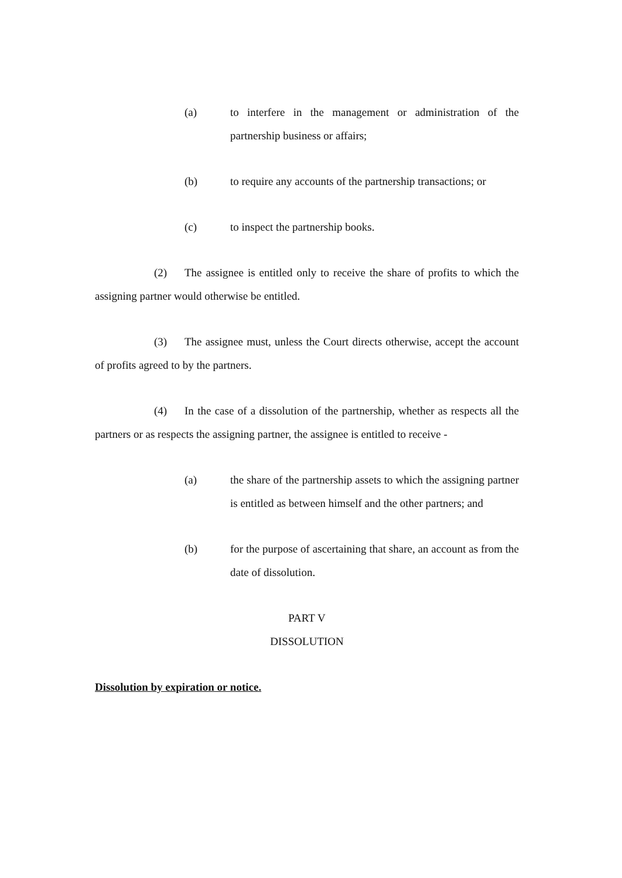(a) to interfere in the management or administration of the partnership business or affairs;
(b) to require any accounts of the partnership transactions; or
(c) to inspect the partnership books.
(2) The assignee is entitled only to receive the share of profits to which the assigning partner would otherwise be entitled.
(3) The assignee must, unless the Court directs otherwise, accept the account of profits agreed to by the partners.
(4) In the case of a dissolution of the partnership, whether as respects all the partners or as respects the assigning partner, the assignee is entitled to receive -
(a) the share of the partnership assets to which the assigning partner is entitled as between himself and the other partners; and
(b) for the purpose of ascertaining that share, an account as from the date of dissolution.
PART V
DISSOLUTION
Dissolution by expiration or notice.